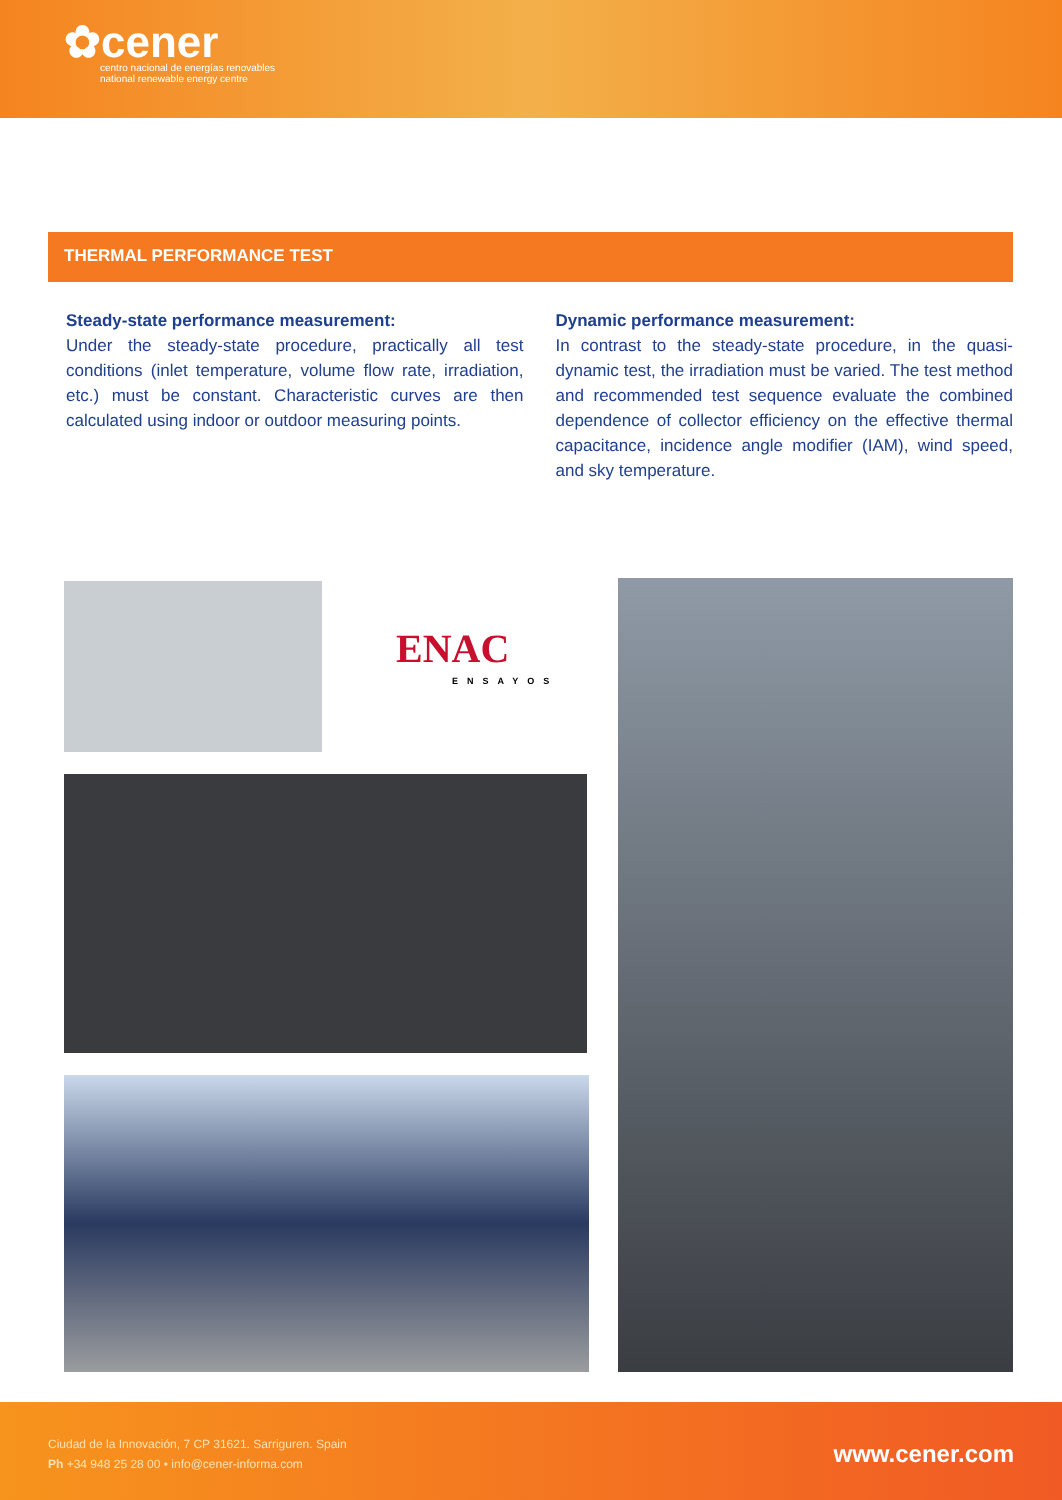✿cener
centro nacional de energías renovables
national renewable energy centre
THERMAL PERFORMANCE TEST
Steady-state performance measurement:
Under the steady-state procedure, practically all test conditions (inlet temperature, volume flow rate, irradiation, etc.) must be constant. Characteristic curves are then calculated using indoor or outdoor measuring points.
Dynamic performance measurement:
In contrast to the steady-state procedure, in the quasi-dynamic test, the irradiation must be varied. The test method and recommended test sequence evaluate the combined dependence of collector efficiency on the effective thermal capacitance, incidence angle modifier (IAM), wind speed, and sky temperature.
ENAC
ENSAYOS
Ciudad de la Innovación, 7 CP 31621. Sarriguren. Spain
Ph +34 948 25 28 00 • info@cener-informa.com
www.cener.com